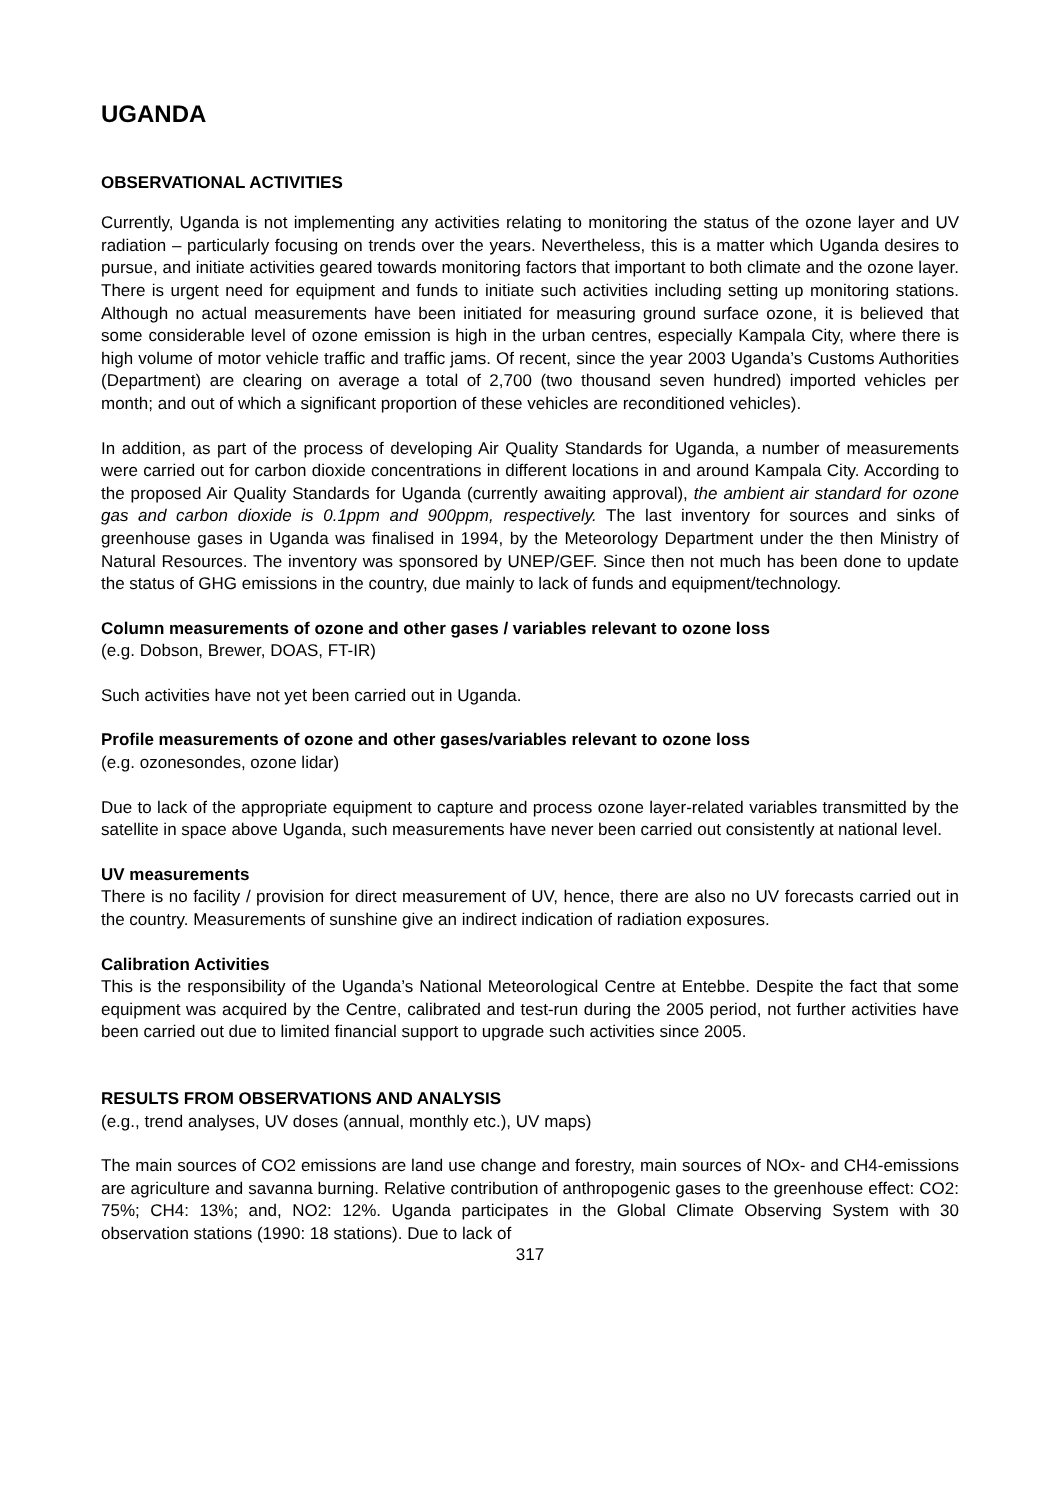UGANDA
OBSERVATIONAL ACTIVITIES
Currently, Uganda is not implementing any activities relating to monitoring the status of the ozone layer and UV radiation – particularly focusing on trends over the years. Nevertheless, this is a matter which Uganda desires to pursue, and initiate activities geared towards monitoring factors that important to both climate and the ozone layer. There is urgent need for equipment and funds to initiate such activities including setting up monitoring stations. Although no actual measurements have been initiated for measuring ground surface ozone, it is believed that some considerable level of ozone emission is high in the urban centres, especially Kampala City, where there is high volume of motor vehicle traffic and traffic jams. Of recent, since the year 2003 Uganda’s Customs Authorities (Department) are clearing on average a total of 2,700 (two thousand seven hundred) imported vehicles per month; and out of which a significant proportion of these vehicles are reconditioned vehicles).
In addition, as part of the process of developing Air Quality Standards for Uganda, a number of measurements were carried out for carbon dioxide concentrations in different locations in and around Kampala City. According to the proposed Air Quality Standards for Uganda (currently awaiting approval), the ambient air standard for ozone gas and carbon dioxide is 0.1ppm and 900ppm, respectively. The last inventory for sources and sinks of greenhouse gases in Uganda was finalised in 1994, by the Meteorology Department under the then Ministry of Natural Resources. The inventory was sponsored by UNEP/GEF. Since then not much has been done to update the status of GHG emissions in the country, due mainly to lack of funds and equipment/technology.
Column measurements of ozone and other gases / variables relevant to ozone loss
(e.g. Dobson, Brewer, DOAS, FT-IR)
Such activities have not yet been carried out in Uganda.
Profile measurements of ozone and other gases/variables relevant to ozone loss
(e.g. ozonesondes, ozone lidar)
Due to lack of the appropriate equipment to capture and process ozone layer-related variables transmitted by the satellite in space above Uganda, such measurements have never been carried out consistently at national level.
UV measurements
There is no facility / provision for direct measurement of UV, hence, there are also no UV forecasts carried out in the country. Measurements of sunshine give an indirect indication of radiation exposures.
Calibration Activities
This is the responsibility of the Uganda’s National Meteorological Centre at Entebbe. Despite the fact that some equipment was acquired by the Centre, calibrated and test-run during the 2005 period, not further activities have been carried out due to limited financial support to upgrade such activities since 2005.
RESULTS FROM OBSERVATIONS AND ANALYSIS
(e.g., trend analyses, UV doses (annual, monthly etc.), UV maps)
The main sources of CO2 emissions are land use change and forestry, main sources of NOx- and CH4-emissions are agriculture and savanna burning. Relative contribution of anthropogenic gases to the greenhouse effect: CO2: 75%; CH4: 13%; and, NO2: 12%. Uganda participates in the Global Climate Observing System with 30 observation stations (1990: 18 stations). Due to lack of
317